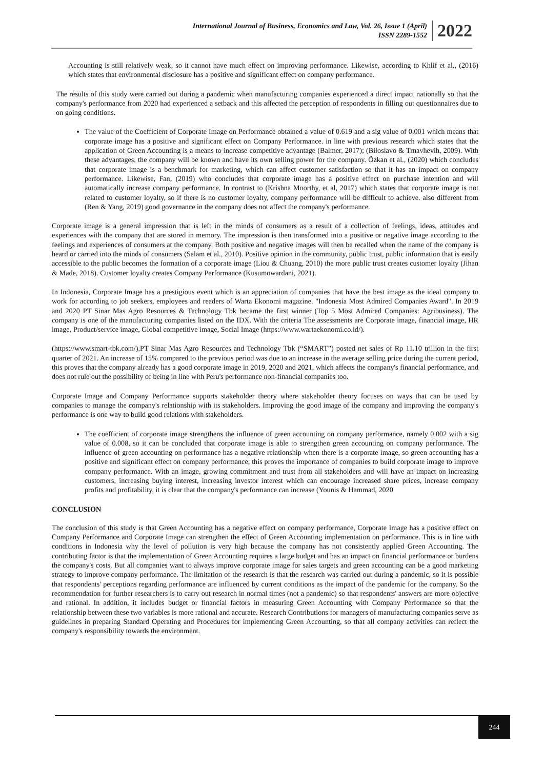International Journal of Business, Economics and Law, Vol. 26, Issue 1 (April)
ISSN 2289-1552
2022
Accounting is still relatively weak, so it cannot have much effect on improving performance. Likewise, according to Khlif et al., (2016) which states that environmental disclosure has a positive and significant effect on company performance.
The results of this study were carried out during a pandemic when manufacturing companies experienced a direct impact nationally so that the company's performance from 2020 had experienced a setback and this affected the perception of respondents in filling out questionnaires due to on going conditions.
The value of the Coefficient of Corporate Image on Performance obtained a value of 0.619 and a sig value of 0.001 which means that corporate image has a positive and significant effect on Company Performance. in line with previous research which states that the application of Green Accounting is a means to increase competitive advantage (Balmer, 2017); (Biloslavo & Trnavћevih, 2009). With these advantages, the company will be known and have its own selling power for the company. Özkan et al., (2020) which concludes that corporate image is a benchmark for marketing, which can affect customer satisfaction so that it has an impact on company performance. Likewise, Fan, (2019) who concludes that corporate image has a positive effect on purchase intention and will automatically increase company performance. In contrast to (Krishna Moorthy, et al, 2017) which states that corporate image is not related to customer loyalty, so if there is no customer loyalty, company performance will be difficult to achieve. also different from (Ren & Yang, 2019) good governance in the company does not affect the company's performance.
Corporate image is a general impression that is left in the minds of consumers as a result of a collection of feelings, ideas, attitudes and experiences with the company that are stored in memory. The impression is then transformed into a positive or negative image according to the feelings and experiences of consumers at the company. Both positive and negative images will then be recalled when the name of the company is heard or carried into the minds of consumers (Salam et al., 2010). Positive opinion in the community, public trust, public information that is easily accessible to the public becomes the formation of a corporate image (Liou & Chuang, 2010) the more public trust creates customer loyalty (Jihan & Made, 2018). Customer loyalty creates Company Performance (Kusumowardani, 2021).
In Indonesia, Corporate Image has a prestigious event which is an appreciation of companies that have the best image as the ideal company to work for according to job seekers, employees and readers of Warta Ekonomi magazine. "Indonesia Most Admired Companies Award". In 2019 and 2020 PT Sinar Mas Agro Resources & Technology Tbk became the first winner (Top 5 Most Admired Companies: Agribusiness). The company is one of the manufacturing companies listed on the IDX. With the criteria The assessments are Corporate image, financial image, HR image, Product/service image, Global competitive image, Social Image (https://www.wartaekonomi.co.id/).
(https://www.smart-tbk.com/),PT Sinar Mas Agro Resources and Technology Tbk (“SMART”) posted net sales of Rp 11.10 trillion in the first quarter of 2021. An increase of 15% compared to the previous period was due to an increase in the average selling price during the current period, this proves that the company already has a good corporate image in 2019, 2020 and 2021, which affects the company's financial performance, and does not rule out the possibility of being in line with Peru's performance non-financial companies too.
Corporate Image and Company Performance supports stakeholder theory where stakeholder theory focuses on ways that can be used by companies to manage the company's relationship with its stakeholders. Improving the good image of the company and improving the company's performance is one way to build good relations with stakeholders.
The coefficient of corporate image strengthens the influence of green accounting on company performance, namely 0.002 with a sig value of 0.008, so it can be concluded that corporate image is able to strengthen green accounting on company performance. The influence of green accounting on performance has a negative relationship when there is a corporate image, so green accounting has a positive and significant effect on company performance, this proves the importance of companies to build corporate image to improve company performance. With an image, growing commitment and trust from all stakeholders and will have an impact on increasing customers, increasing buying interest, increasing investor interest which can encourage increased share prices, increase company profits and profitability, it is clear that the company's performance can increase (Younis & Hammad, 2020
CONCLUSION
The conclusion of this study is that Green Accounting has a negative effect on company performance, Corporate Image has a positive effect on Company Performance and Corporate Image can strengthen the effect of Green Accounting implementation on performance. This is in line with conditions in Indonesia why the level of pollution is very high because the company has not consistently applied Green Accounting. The contributing factor is that the implementation of Green Accounting requires a large budget and has an impact on financial performance or burdens the company's costs. But all companies want to always improve corporate image for sales targets and green accounting can be a good marketing strategy to improve company performance. The limitation of the research is that the research was carried out during a pandemic, so it is possible that respondents' perceptions regarding performance are influenced by current conditions as the impact of the pandemic for the company. So the recommendation for further researchers is to carry out research in normal times (not a pandemic) so that respondents' answers are more objective and rational. In addition, it includes budget or financial factors in measuring Green Accounting with Company Performance so that the relationship between these two variables is more rational and accurate. Research Contributions for managers of manufacturing companies serve as guidelines in preparing Standard Operating and Procedures for implementing Green Accounting, so that all company activities can reflect the company's responsibility towards the environment.
244